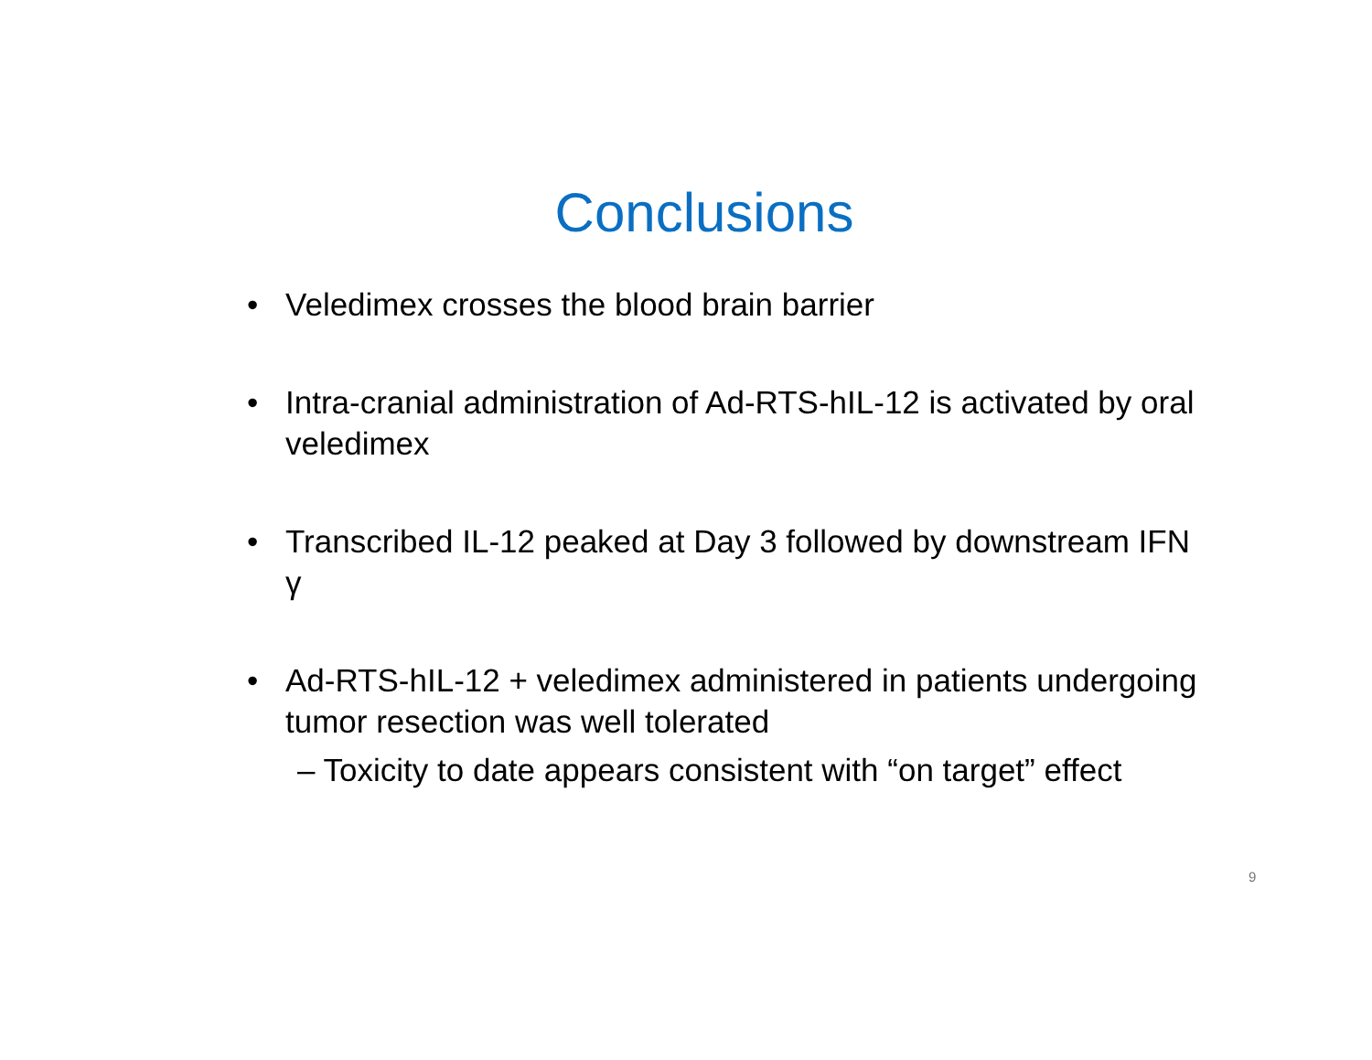Conclusions
• Veledimex crosses the blood brain barrier
• Intra-cranial administration of Ad-RTS-hIL-12 is activated by oral veledimex
• Transcribed IL-12 peaked at Day 3 followed by downstream IFN γ
• Ad-RTS-hIL-12 + veledimex administered in patients undergoing tumor resection was well tolerated
– Toxicity to date appears consistent with “on target” effect
9